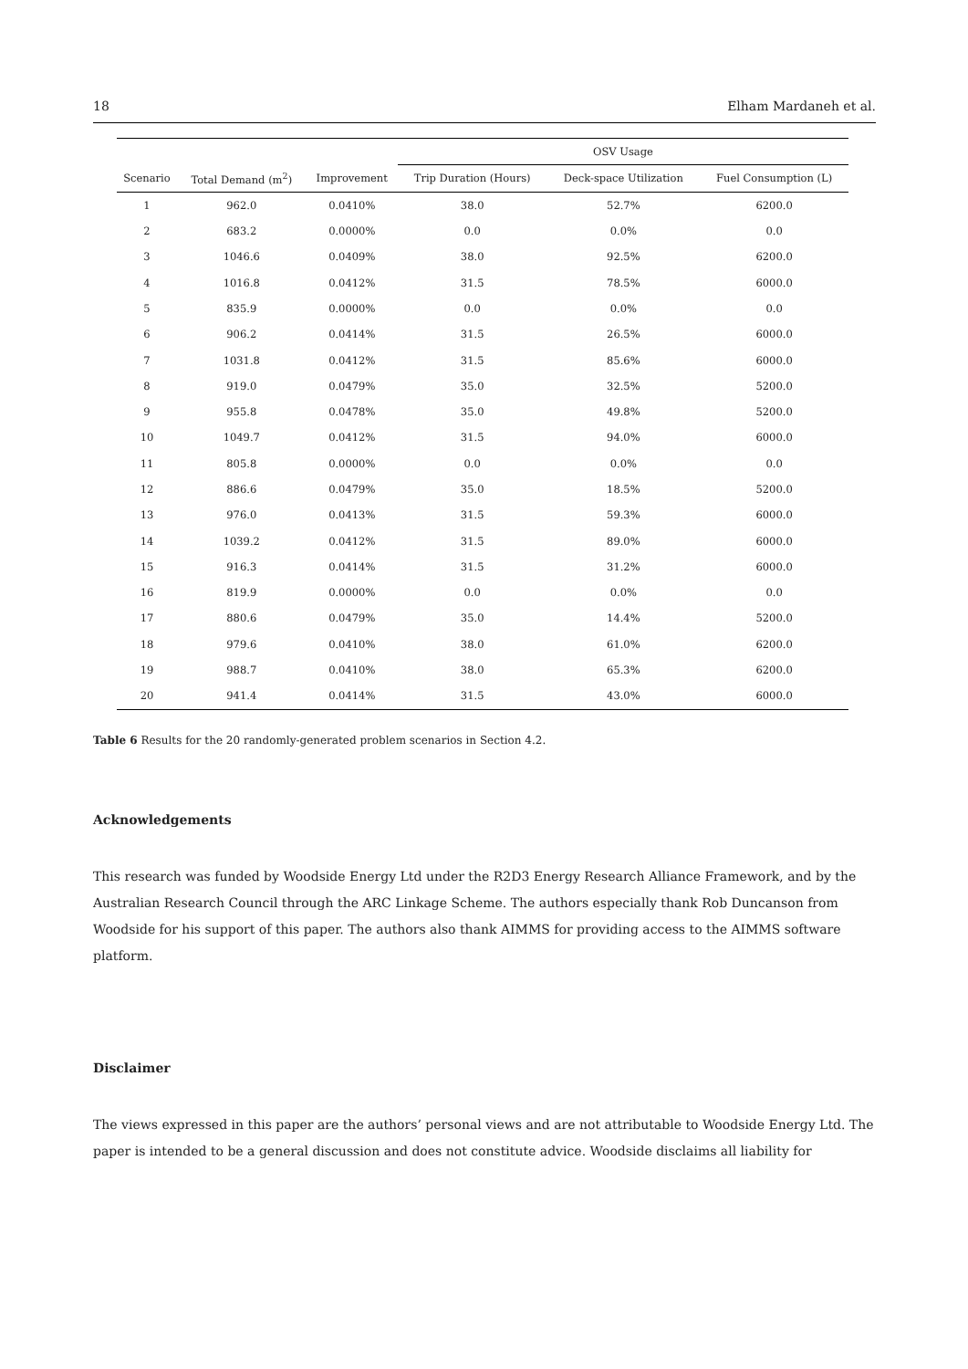18 Elham Mardaneh et al.
| | | | OSV Usage | | |
| --- | --- | --- | --- | --- | --- |
| Scenario | Total Demand (m<sup>2</sup>) | Improvement | Trip Duration (Hours) | Deck-space Utilization | Fuel Consumption (L) |
| 1 | 962.0 | 0.0410% | 38.0 | 52.7% | 6200.0 |
| 2 | 683.2 | 0.0000% | 0.0 | 0.0% | 0.0 |
| 3 | 1046.6 | 0.0409% | 38.0 | 92.5% | 6200.0 |
| 4 | 1016.8 | 0.0412% | 31.5 | 78.5% | 6000.0 |
| 5 | 835.9 | 0.0000% | 0.0 | 0.0% | 0.0 |
| 6 | 906.2 | 0.0414% | 31.5 | 26.5% | 6000.0 |
| 7 | 1031.8 | 0.0412% | 31.5 | 85.6% | 6000.0 |
| 8 | 919.0 | 0.0479% | 35.0 | 32.5% | 5200.0 |
| 9 | 955.8 | 0.0478% | 35.0 | 49.8% | 5200.0 |
| 10 | 1049.7 | 0.0412% | 31.5 | 94.0% | 6000.0 |
| 11 | 805.8 | 0.0000% | 0.0 | 0.0% | 0.0 |
| 12 | 886.6 | 0.0479% | 35.0 | 18.5% | 5200.0 |
| 13 | 976.0 | 0.0413% | 31.5 | 59.3% | 6000.0 |
| 14 | 1039.2 | 0.0412% | 31.5 | 89.0% | 6000.0 |
| 15 | 916.3 | 0.0414% | 31.5 | 31.2% | 6000.0 |
| 16 | 819.9 | 0.0000% | 0.0 | 0.0% | 0.0 |
| 17 | 880.6 | 0.0479% | 35.0 | 14.4% | 5200.0 |
| 18 | 979.6 | 0.0410% | 38.0 | 61.0% | 6200.0 |
| 19 | 988.7 | 0.0410% | 38.0 | 65.3% | 6200.0 |
| 20 | 941.4 | 0.0414% | 31.5 | 43.0% | 6000.0 |
Table 6 Results for the 20 randomly-generated problem scenarios in Section 4.2.
Acknowledgements
This research was funded by Woodside Energy Ltd under the R2D3 Energy Research Alliance Framework, and by the Australian Research Council through the ARC Linkage Scheme. The authors especially thank Rob Duncanson from Woodside for his support of this paper. The authors also thank AIMMS for providing access to the AIMMS software platform.
Disclaimer
The views expressed in this paper are the authors’ personal views and are not attributable to Woodside Energy Ltd. The paper is intended to be a general discussion and does not constitute advice. Woodside disclaims all liability for